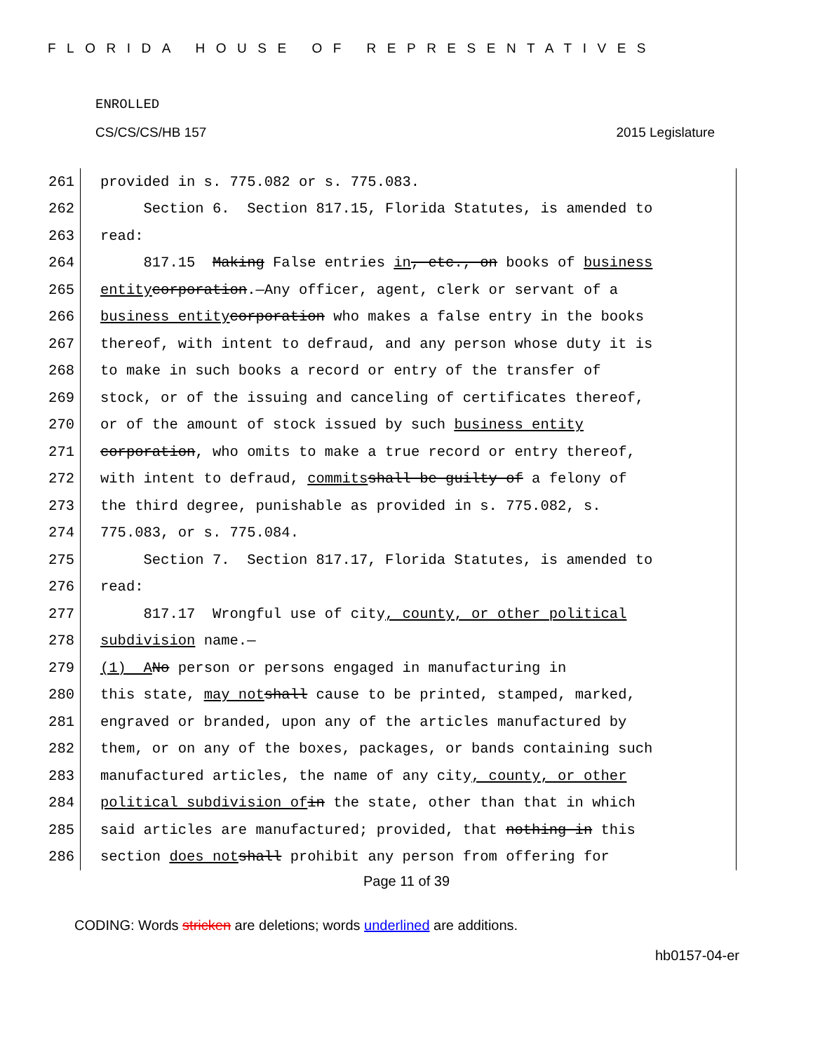FLORIDA HOUSE OF REPRESENTATIVES
ENROLLED
CS/CS/CS/HB 157 2015 Legislature
261 provided in s. 775.082 or s. 775.083.
262 Section 6. Section 817.15, Florida Statutes, is amended to
263 read:
264 817.15 Making False entries in, etc., on books of business
265 entity corporation.—Any officer, agent, clerk or servant of a
266 business entity corporation who makes a false entry in the books
267 thereof, with intent to defraud, and any person whose duty it is
268 to make in such books a record or entry of the transfer of
269 stock, or of the issuing and canceling of certificates thereof,
270 or of the amount of stock issued by such business entity
271 corporation, who omits to make a true record or entry thereof,
272 with intent to defraud, commits shall be guilty of a felony of
273 the third degree, punishable as provided in s. 775.082, s.
274 775.083, or s. 775.084.
275 Section 7. Section 817.17, Florida Statutes, is amended to
276 read:
277 817.17 Wrongful use of city, county, or other political
278 subdivision name.—
279 (1) A No person or persons engaged in manufacturing in
280 this state, may not shall cause to be printed, stamped, marked,
281 engraved or branded, upon any of the articles manufactured by
282 them, or on any of the boxes, packages, or bands containing such
283 manufactured articles, the name of any city, county, or other
284 political subdivision of in the state, other than that in which
285 said articles are manufactured; provided, that nothing in this
286 section does not shall prohibit any person from offering for
Page 11 of 39
CODING: Words stricken are deletions; words underlined are additions.
hb0157-04-er